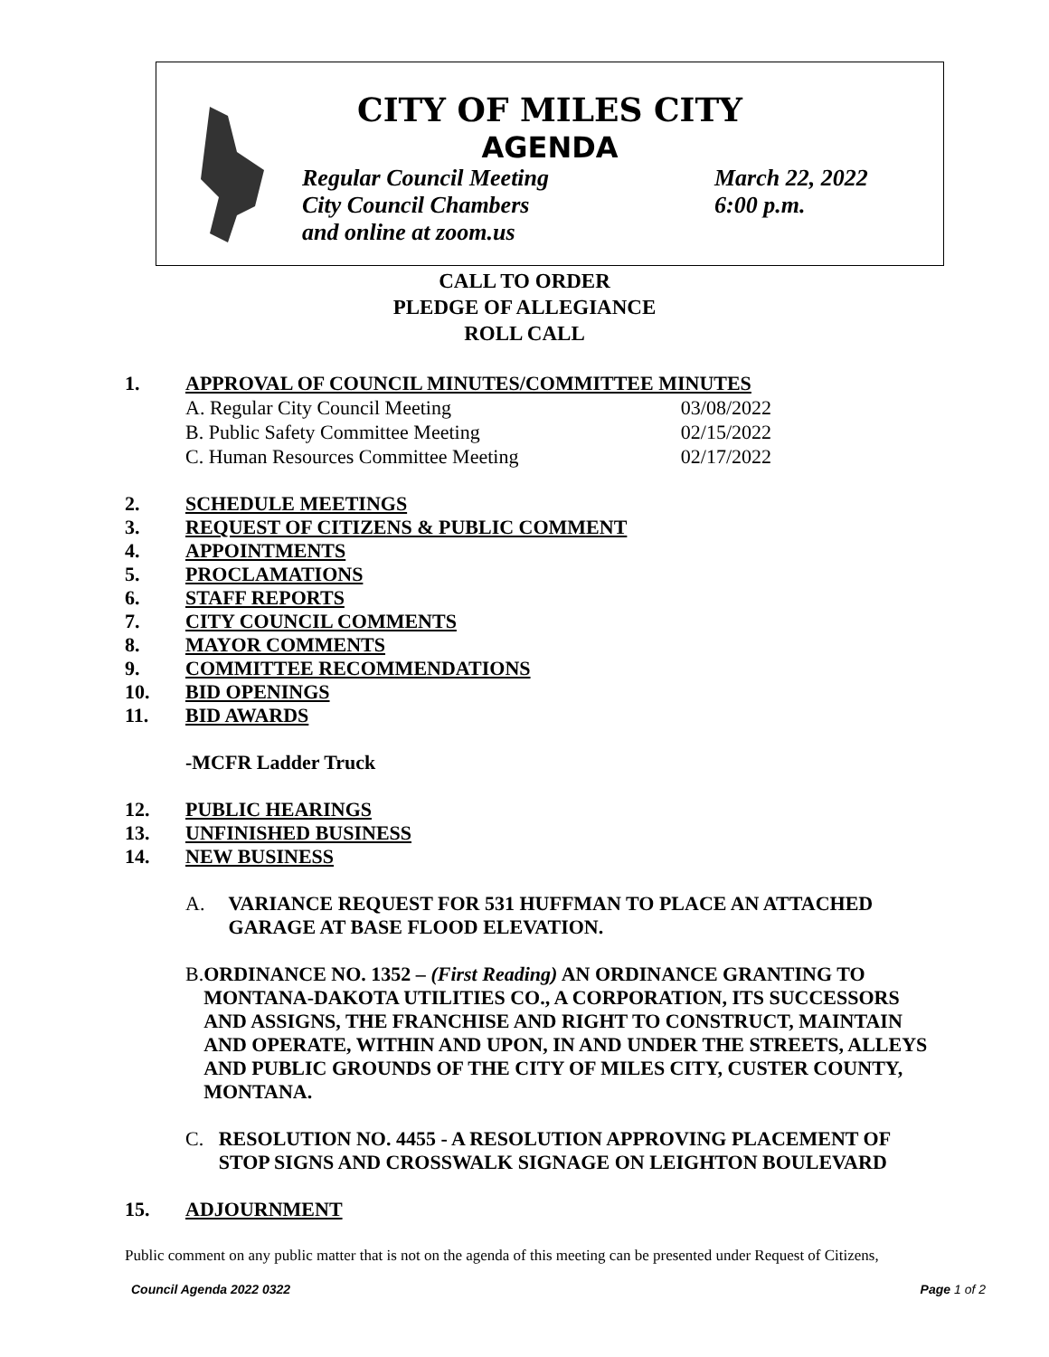CITY OF MILES CITY
AGENDA
Regular Council Meeting March 22, 2022
City Council Chambers 6:00 p.m.
and online at zoom.us
CALL TO ORDER
PLEDGE OF ALLEGIANCE
ROLL CALL
1. APPROVAL OF COUNCIL MINUTES/COMMITTEE MINUTES
A. Regular City Council Meeting 03/08/2022
B. Public Safety Committee Meeting 02/15/2022
C. Human Resources Committee Meeting 02/17/2022
2. SCHEDULE MEETINGS
3. REQUEST OF CITIZENS & PUBLIC COMMENT
4. APPOINTMENTS
5. PROCLAMATIONS
6. STAFF REPORTS
7. CITY COUNCIL COMMENTS
8. MAYOR COMMENTS
9. COMMITTEE RECOMMENDATIONS
10. BID OPENINGS
11. BID AWARDS
-MCFR Ladder Truck
12. PUBLIC HEARINGS
13. UNFINISHED BUSINESS
14. NEW BUSINESS
A. VARIANCE REQUEST FOR 531 HUFFMAN TO PLACE AN ATTACHED GARAGE AT BASE FLOOD ELEVATION.
B. ORDINANCE NO. 1352 – (First Reading) AN ORDINANCE GRANTING TO MONTANA-DAKOTA UTILITIES CO., A CORPORATION, ITS SUCCESSORS AND ASSIGNS, THE FRANCHISE AND RIGHT TO CONSTRUCT, MAINTAIN AND OPERATE, WITHIN AND UPON, IN AND UNDER THE STREETS, ALLEYS AND PUBLIC GROUNDS OF THE CITY OF MILES CITY, CUSTER COUNTY, MONTANA.
C. RESOLUTION NO. 4455 - A RESOLUTION APPROVING PLACEMENT OF STOP SIGNS AND CROSSWALK SIGNAGE ON LEIGHTON BOULEVARD
15. ADJOURNMENT
Public comment on any public matter that is not on the agenda of this meeting can be presented under Request of Citizens,
Council Agenda 2022 0322 Page 1 of 2